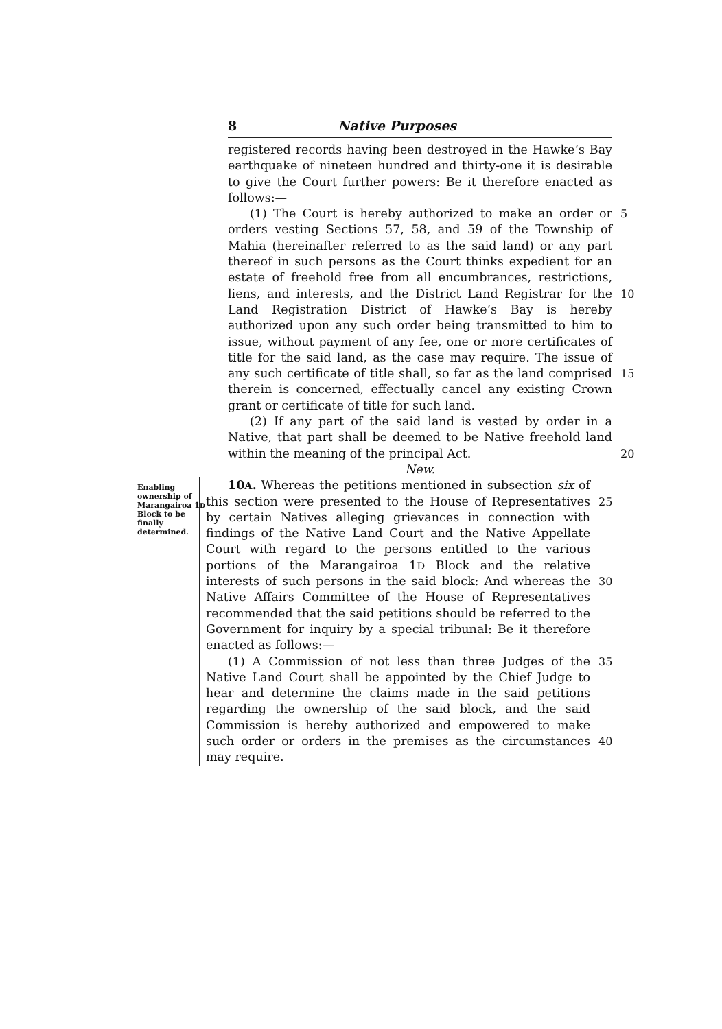8 Native Purposes
registered records having been destroyed in the Hawke’s Bay earthquake of nineteen hundred and thirty-one it is desirable to give the Court further powers: Be it therefore enacted as follows:—
(1) The Court is hereby authorized to make an order or orders vesting Sections 57, 58, and 59 of the Township of Mahia (hereinafter referred to as the said land) or any part thereof in such persons as the Court thinks expedient for an estate of freehold free from all encumbrances, restrictions, liens, and interests, and the District Land Registrar for the Land Registration District of Hawke’s Bay is hereby authorized upon any such order being transmitted to him to issue, without payment of any fee, one or more certificates of title for the said land, as the case may require. The issue of any such certificate of title shall, so far as the land comprised therein is concerned, effectually cancel any existing Crown grant or certificate of title for such land.
(2) If any part of the said land is vested by order in a Native, that part shall be deemed to be Native freehold land within the meaning of the principal Act.
New.
5
10
15
20
Enabling ownership of Marangairoa 1D Block to be finally determined.
10A. Whereas the petitions mentioned in subsection six of this section were presented to the House of Representatives by certain Natives alleging grievances in connection with findings of the Native Land Court and the Native Appellate Court with regard to the persons entitled to the various portions of the Marangairoa 1D Block and the relative interests of such persons in the said block: And whereas the Native Affairs Committee of the House of Representatives recommended that the said petitions should be referred to the Government for inquiry by a special tribunal: Be it therefore enacted as follows:—
(1) A Commission of not less than three Judges of the Native Land Court shall be appointed by the Chief Judge to hear and determine the claims made in the said petitions regarding the ownership of the said block, and the said Commission is hereby authorized and empowered to make such order or orders in the premises as the circumstances may require.
25
30
35
40